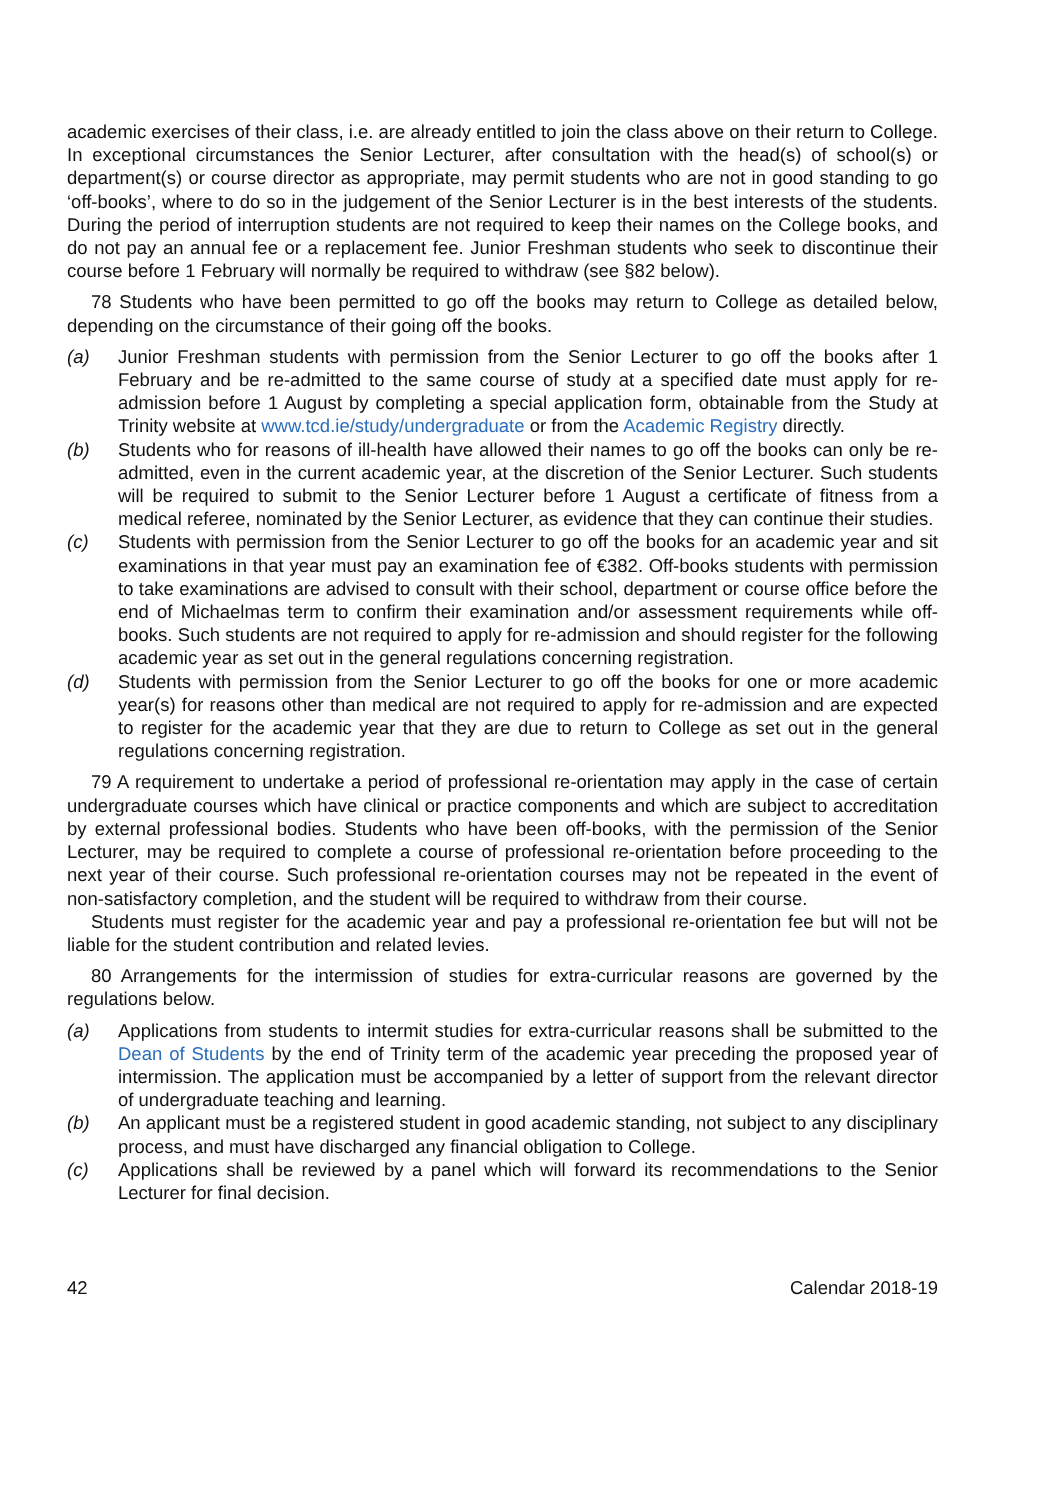academic exercises of their class, i.e. are already entitled to join the class above on their return to College. In exceptional circumstances the Senior Lecturer, after consultation with the head(s) of school(s) or department(s) or course director as appropriate, may permit students who are not in good standing to go ‘off-books’, where to do so in the judgement of the Senior Lecturer is in the best interests of the students. During the period of interruption students are not required to keep their names on the College books, and do not pay an annual fee or a replacement fee. Junior Freshman students who seek to discontinue their course before 1 February will normally be required to withdraw (see §82 below).
78 Students who have been permitted to go off the books may return to College as detailed below, depending on the circumstance of their going off the books.
(a) Junior Freshman students with permission from the Senior Lecturer to go off the books after 1 February and be re-admitted to the same course of study at a specified date must apply for re-admission before 1 August by completing a special application form, obtainable from the Study at Trinity website at www.tcd.ie/study/undergraduate or from the Academic Registry directly.
(b) Students who for reasons of ill-health have allowed their names to go off the books can only be re-admitted, even in the current academic year, at the discretion of the Senior Lecturer. Such students will be required to submit to the Senior Lecturer before 1 August a certificate of fitness from a medical referee, nominated by the Senior Lecturer, as evidence that they can continue their studies.
(c) Students with permission from the Senior Lecturer to go off the books for an academic year and sit examinations in that year must pay an examination fee of €382. Off-books students with permission to take examinations are advised to consult with their school, department or course office before the end of Michaelmas term to confirm their examination and/or assessment requirements while off-books. Such students are not required to apply for re-admission and should register for the following academic year as set out in the general regulations concerning registration.
(d) Students with permission from the Senior Lecturer to go off the books for one or more academic year(s) for reasons other than medical are not required to apply for re-admission and are expected to register for the academic year that they are due to return to College as set out in the general regulations concerning registration.
79 A requirement to undertake a period of professional re-orientation may apply in the case of certain undergraduate courses which have clinical or practice components and which are subject to accreditation by external professional bodies. Students who have been off-books, with the permission of the Senior Lecturer, may be required to complete a course of professional re-orientation before proceeding to the next year of their course. Such professional re-orientation courses may not be repeated in the event of non-satisfactory completion, and the student will be required to withdraw from their course.
Students must register for the academic year and pay a professional re-orientation fee but will not be liable for the student contribution and related levies.
80 Arrangements for the intermission of studies for extra-curricular reasons are governed by the regulations below.
(a) Applications from students to intermit studies for extra-curricular reasons shall be submitted to the Dean of Students by the end of Trinity term of the academic year preceding the proposed year of intermission. The application must be accompanied by a letter of support from the relevant director of undergraduate teaching and learning.
(b) An applicant must be a registered student in good academic standing, not subject to any disciplinary process, and must have discharged any financial obligation to College.
(c) Applications shall be reviewed by a panel which will forward its recommendations to the Senior Lecturer for final decision.
42 Calendar 2018-19